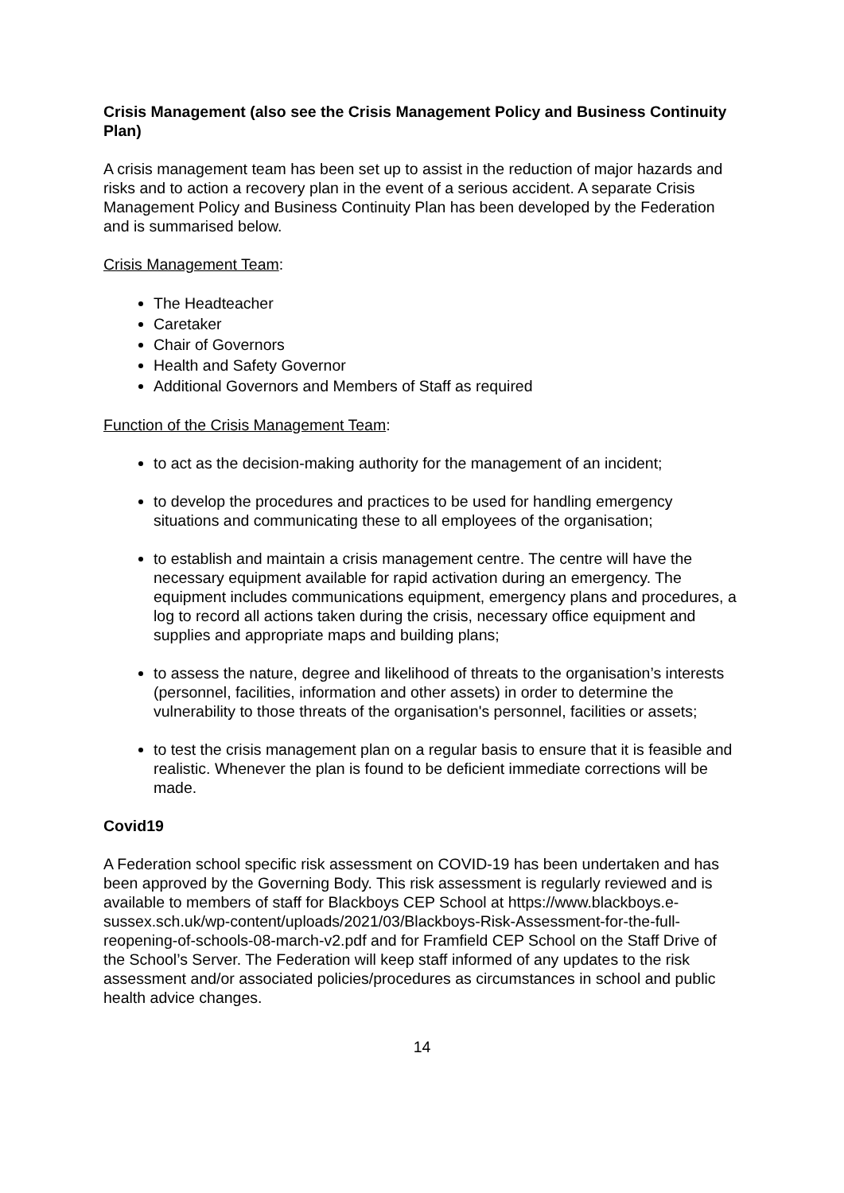Crisis Management (also see the Crisis Management Policy and Business Continuity Plan)
A crisis management team has been set up to assist in the reduction of major hazards and risks and to action a recovery plan in the event of a serious accident. A separate Crisis Management Policy and Business Continuity Plan has been developed by the Federation and is summarised below.
Crisis Management Team:
The Headteacher
Caretaker
Chair of Governors
Health and Safety Governor
Additional Governors and Members of Staff as required
Function of the Crisis Management Team:
to act as the decision-making authority for the management of an incident;
to develop the procedures and practices to be used for handling emergency situations and communicating these to all employees of the organisation;
to establish and maintain a crisis management centre. The centre will have the necessary equipment available for rapid activation during an emergency. The equipment includes communications equipment, emergency plans and procedures, a log to record all actions taken during the crisis, necessary office equipment and supplies and appropriate maps and building plans;
to assess the nature, degree and likelihood of threats to the organisation’s interests (personnel, facilities, information and other assets) in order to determine the vulnerability to those threats of the organisation's personnel, facilities or assets;
to test the crisis management plan on a regular basis to ensure that it is feasible and realistic. Whenever the plan is found to be deficient immediate corrections will be made.
Covid19
A Federation school specific risk assessment on COVID-19 has been undertaken and has been approved by the Governing Body. This risk assessment is regularly reviewed and is available to members of staff for Blackboys CEP School at https://www.blackboys.e-sussex.sch.uk/wp-content/uploads/2021/03/Blackboys-Risk-Assessment-for-the-full-reopening-of-schools-08-march-v2.pdf and for Framfield CEP School on the Staff Drive of the School’s Server. The Federation will keep staff informed of any updates to the risk assessment and/or associated policies/procedures as circumstances in school and public health advice changes.
14